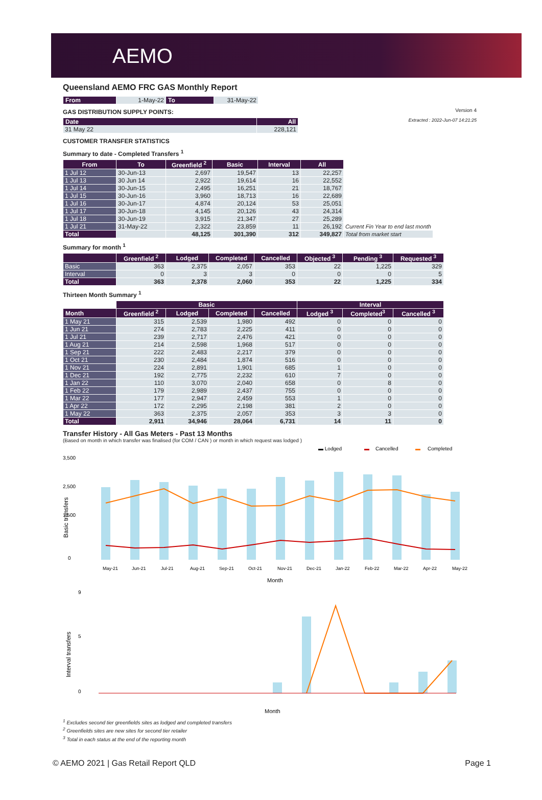AEMO
Queensland AEMO FRC GAS Monthly Report
| From | 1-May-22 | To | 31-May-22 |
GAS DISTRIBUTION SUPPLY POINTS:
Version 4
| Date | All |
| --- | --- |
| 31 May 22 | 228,121 |
Extracted : 2022-Jun-07 14:21:25
CUSTOMER TRANSFER STATISTICS
Summary to date - Completed Transfers <sup>1</sup>
| From | To | Greenfield <sup>2</sup> | Basic | Interval | All | |
| --- | --- | --- | --- | --- | --- | --- |
| 1 Jul 12 | 30-Jun-13 | 2,697 | 19,547 | 13 | 22,257 | |
| 1 Jul 13 | 30 Jun 14 | 2,922 | 19,614 | 16 | 22,552 | |
| 1 Jul 14 | 30-Jun-15 | 2,495 | 16,251 | 21 | 18,767 | |
| 1 Jul 15 | 30-Jun-16 | 3,960 | 18,713 | 16 | 22,689 | |
| 1 Jul 16 | 30-Jun-17 | 4,874 | 20,124 | 53 | 25,051 | |
| 1 Jul 17 | 30-Jun-18 | 4,145 | 20,126 | 43 | 24,314 | |
| 1 Jul 18 | 30-Jun-19 | 3,915 | 21,347 | 27 | 25,289 | |
| 1 Jul 21 | 31-May-22 | 2,322 | 23,859 | 11 | 26,192 | Current Fin Year to end last month |
| Total | | 48,125 | 301,390 | 312 | 349,827 | Total from market start |
Summary for month <sup>1</sup>
| | Greenfield <sup>2</sup> | Lodged | Completed | Cancelled | Objected <sup>3</sup> | Pending <sup>3</sup> | Requested <sup>3</sup> |
| --- | --- | --- | --- | --- | --- | --- | --- |
| Basic | 363 | 2,375 | 2,057 | 353 | 22 | 1,225 | 329 |
| Interval | 0 | 3 | 3 | 0 | 0 | 0 | 5 |
| Total | 363 | 2,378 | 2,060 | 353 | 22 | 1,225 | 334 |
Thirteen Month Summary <sup>1</sup>
| | Basic | | | | Interval | | |
| --- | --- | --- | --- | --- | --- | --- | --- |
| Month | Greenfield <sup>2</sup> | Lodged | Completed | Cancelled | Lodged <sup>3</sup> | Completed<sup>3</sup> | Cancelled <sup>3</sup> |
| 1 May 21 | 315 | 2,539 | 1,980 | 492 | 0 | 0 | 0 |
| 1 Jun 21 | 274 | 2,783 | 2,225 | 411 | 0 | 0 | 0 |
| 1 Jul 21 | 239 | 2,717 | 2,476 | 421 | 0 | 0 | 0 |
| 1 Aug 21 | 214 | 2,598 | 1,968 | 517 | 0 | 0 | 0 |
| 1 Sep 21 | 222 | 2,483 | 2,217 | 379 | 0 | 0 | 0 |
| 1 Oct 21 | 230 | 2,484 | 1,874 | 516 | 0 | 0 | 0 |
| 1 Nov 21 | 224 | 2,891 | 1,901 | 685 | 1 | 0 | 0 |
| 1 Dec 21 | 192 | 2,775 | 2,232 | 610 | 7 | 0 | 0 |
| 1 Jan 22 | 110 | 3,070 | 2,040 | 658 | 0 | 8 | 0 |
| 1 Feb 22 | 179 | 2,989 | 2,437 | 755 | 0 | 0 | 0 |
| 1 Mar 22 | 177 | 2,947 | 2,459 | 553 | 1 | 0 | 0 |
| 1 Apr 22 | 172 | 2,295 | 2,198 | 381 | 2 | 0 | 0 |
| 1 May 22 | 363 | 2,375 | 2,057 | 353 | 3 | 3 | 0 |
| Total | 2,911 | 34,946 | 28,064 | 6,731 | 14 | 11 | 0 |
Transfer History - All Gas Meters - Past 13 Months
(Based on month in which transfer was finalised (for COM / CAN ) or month in which request was lodged )
▬ Lodged
▬
Cancelled
▬
Completed
3,500
2,500
1,500
0
Basic transfers
May-21
Jun-21
Jul-21
Aug-21
Sep-21
Oct-21
Nov-21
Dec-21
Jan-22
Feb-22
Mar-22
Apr-22
May-22
Month
9
5
0
Interval transfers
Month
<sup>1</sup> Excludes second tier greenfields sites as lodged and completed transfers
<sup>2</sup> Greenfields sites are new sites for second tier retailer
<sup>3</sup> Total in each status at the end of the reporting month
© AEMO 2021 | Gas Retail Report QLD Page 1